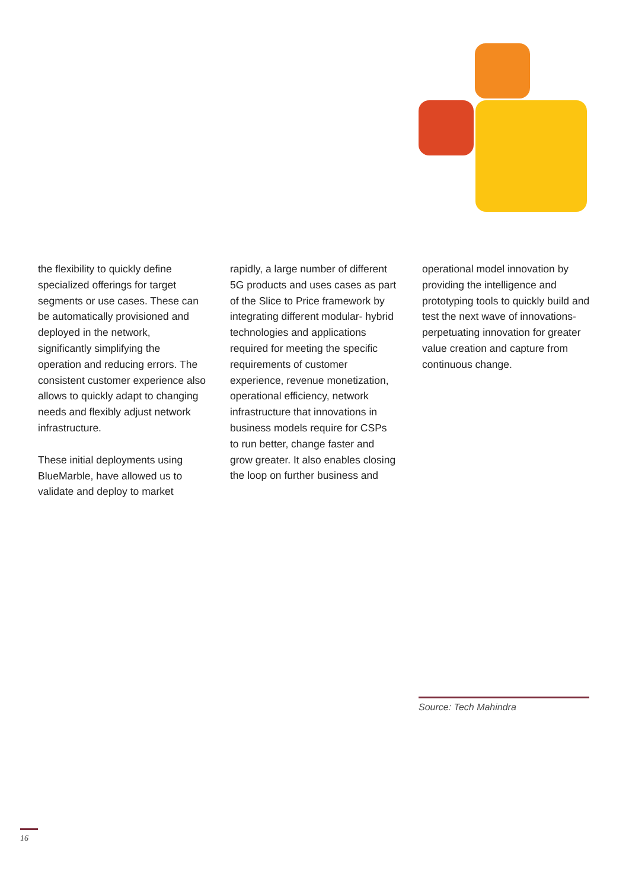the flexibility to quickly define specialized offerings for target segments or use cases. These can be automatically provisioned and deployed in the network, significantly simplifying the operation and reducing errors. The consistent customer experience also allows to quickly adapt to changing needs and flexibly adjust network infrastructure.
These initial deployments using BlueMarble, have allowed us to validate and deploy to market
rapidly, a large number of different 5G products and uses cases as part of the Slice to Price framework by integrating different modular- hybrid technologies and applications required for meeting the specific requirements of customer experience, revenue monetization, operational efficiency, network infrastructure that innovations in business models require for CSPs to run better, change faster and grow greater. It also enables closing the loop on further business and
operational model innovation by providing the intelligence and prototyping tools to quickly build and test the next wave of innovations- perpetuating innovation for greater value creation and capture from continuous change.
Source: Tech Mahindra
16